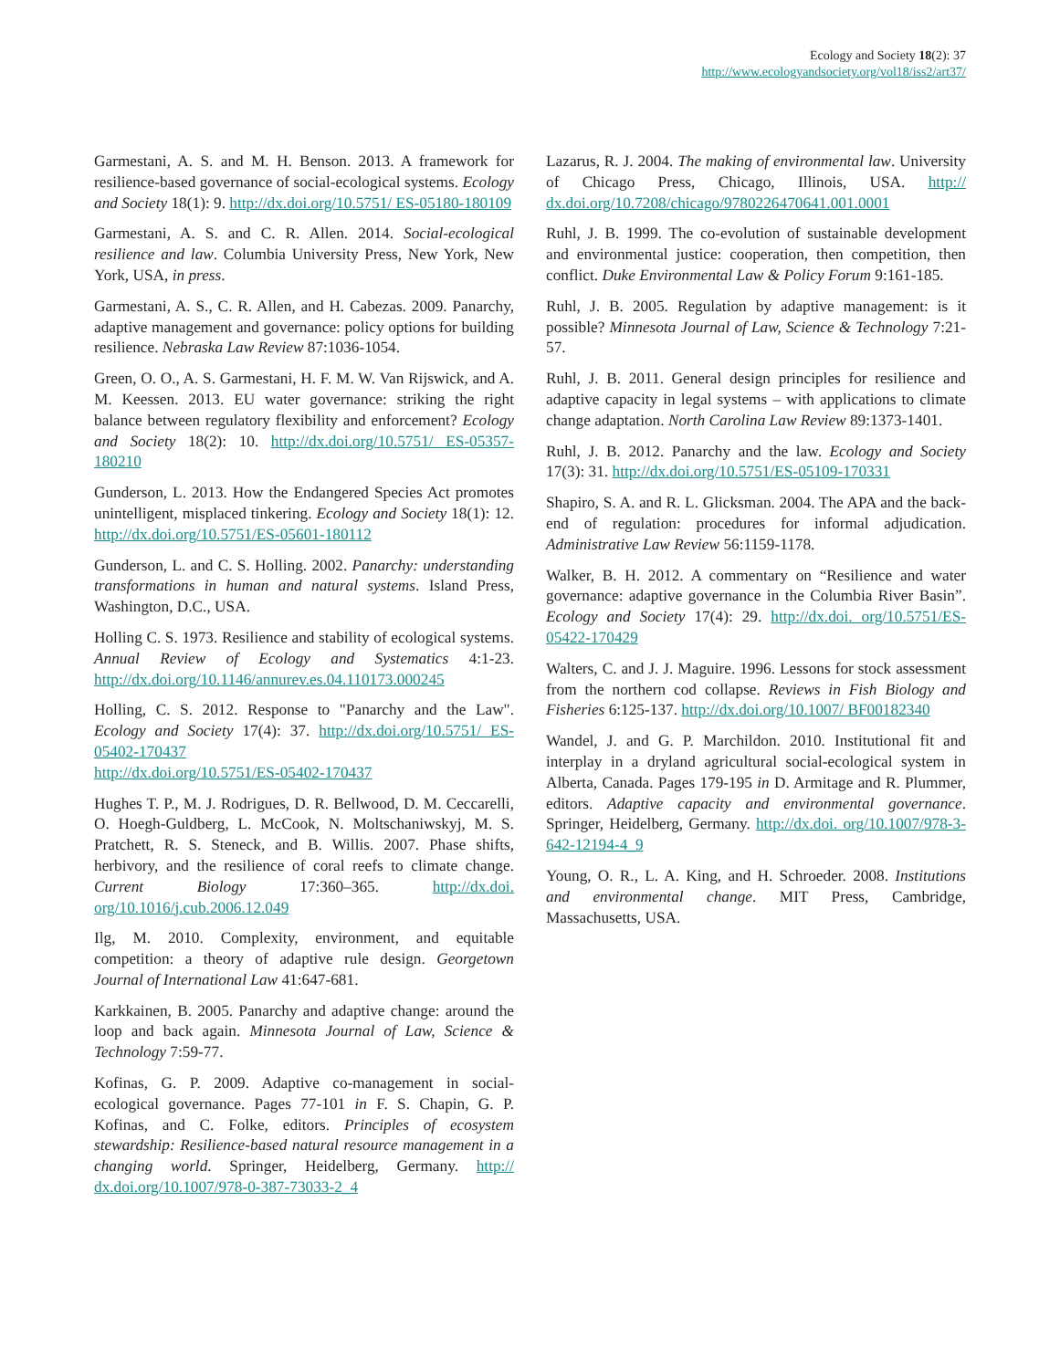Ecology and Society 18(2): 37
http://www.ecologyandsociety.org/vol18/iss2/art37/
Garmestani, A. S. and M. H. Benson. 2013. A framework for resilience-based governance of social-ecological systems. Ecology and Society 18(1): 9. http://dx.doi.org/10.5751/ ES-05180-180109
Garmestani, A. S. and C. R. Allen. 2014. Social-ecological resilience and law. Columbia University Press, New York, New York, USA, in press.
Garmestani, A. S., C. R. Allen, and H. Cabezas. 2009. Panarchy, adaptive management and governance: policy options for building resilience. Nebraska Law Review 87:1036-1054.
Green, O. O., A. S. Garmestani, H. F. M. W. Van Rijswick, and A. M. Keessen. 2013. EU water governance: striking the right balance between regulatory flexibility and enforcement? Ecology and Society 18(2): 10. http://dx.doi.org/10.5751/ ES-05357-180210
Gunderson, L. 2013. How the Endangered Species Act promotes unintelligent, misplaced tinkering. Ecology and Society 18(1): 12. http://dx.doi.org/10.5751/ES-05601-180112
Gunderson, L. and C. S. Holling. 2002. Panarchy: understanding transformations in human and natural systems. Island Press, Washington, D.C., USA.
Holling C. S. 1973. Resilience and stability of ecological systems. Annual Review of Ecology and Systematics 4:1-23. http://dx.doi.org/10.1146/annurev.es.04.110173.000245
Holling, C. S. 2012. Response to "Panarchy and the Law". Ecology and Society 17(4): 37. http://dx.doi.org/10.5751/ ES-05402-170437
http://dx.doi.org/10.5751/ES-05402-170437
Hughes T. P., M. J. Rodrigues, D. R. Bellwood, D. M. Ceccarelli, O. Hoegh-Guldberg, L. McCook, N. Moltschaniwskyj, M. S. Pratchett, R. S. Steneck, and B. Willis. 2007. Phase shifts, herbivory, and the resilience of coral reefs to climate change. Current Biology 17:360–365. http://dx.doi. org/10.1016/j.cub.2006.12.049
Ilg, M. 2010. Complexity, environment, and equitable competition: a theory of adaptive rule design. Georgetown Journal of International Law 41:647-681.
Karkkainen, B. 2005. Panarchy and adaptive change: around the loop and back again. Minnesota Journal of Law, Science & Technology 7:59-77.
Kofinas, G. P. 2009. Adaptive co-management in social-ecological governance. Pages 77-101 in F. S. Chapin, G. P. Kofinas, and C. Folke, editors. Principles of ecosystem stewardship: Resilience-based natural resource management in a changing world. Springer, Heidelberg, Germany. http:// dx.doi.org/10.1007/978-0-387-73033-2_4
Lazarus, R. J. 2004. The making of environmental law. University of Chicago Press, Chicago, Illinois, USA. http:// dx.doi.org/10.7208/chicago/9780226470641.001.0001
Ruhl, J. B. 1999. The co-evolution of sustainable development and environmental justice: cooperation, then competition, then conflict. Duke Environmental Law & Policy Forum 9:161-185.
Ruhl, J. B. 2005. Regulation by adaptive management: is it possible? Minnesota Journal of Law, Science & Technology 7:21-57.
Ruhl, J. B. 2011. General design principles for resilience and adaptive capacity in legal systems – with applications to climate change adaptation. North Carolina Law Review 89:1373-1401.
Ruhl, J. B. 2012. Panarchy and the law. Ecology and Society 17(3): 31. http://dx.doi.org/10.5751/ES-05109-170331
Shapiro, S. A. and R. L. Glicksman. 2004. The APA and the back-end of regulation: procedures for informal adjudication. Administrative Law Review 56:1159-1178.
Walker, B. H. 2012. A commentary on “Resilience and water governance: adaptive governance in the Columbia River Basin”. Ecology and Society 17(4): 29. http://dx.doi. org/10.5751/ES-05422-170429
Walters, C. and J. J. Maguire. 1996. Lessons for stock assessment from the northern cod collapse. Reviews in Fish Biology and Fisheries 6:125-137. http://dx.doi.org/10.1007/ BF00182340
Wandel, J. and G. P. Marchildon. 2010. Institutional fit and interplay in a dryland agricultural social-ecological system in Alberta, Canada. Pages 179-195 in D. Armitage and R. Plummer, editors. Adaptive capacity and environmental governance. Springer, Heidelberg, Germany. http://dx.doi. org/10.1007/978-3-642-12194-4_9
Young, O. R., L. A. King, and H. Schroeder. 2008. Institutions and environmental change. MIT Press, Cambridge, Massachusetts, USA.